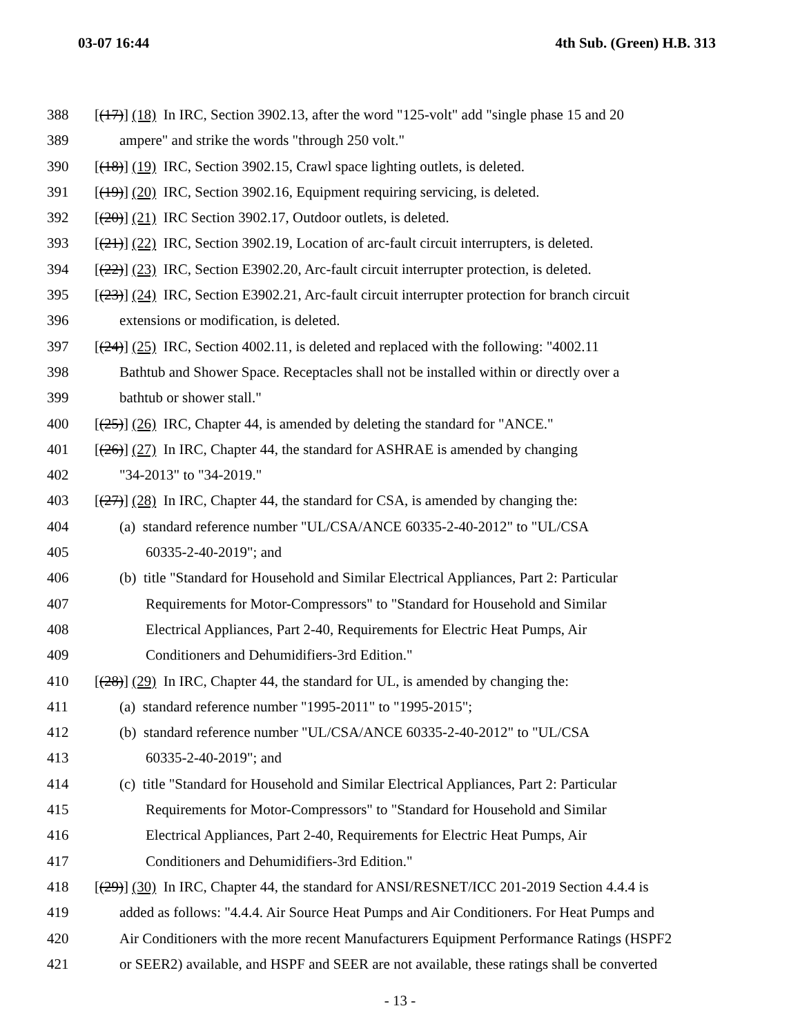03-07 16:44 4th Sub. (Green) H.B. 313
388 [(17)] (18) In IRC, Section 3902.13, after the word "125-volt" add "single phase 15 and 20
389 ampere" and strike the words "through 250 volt."
390 [(18)] (19) IRC, Section 3902.15, Crawl space lighting outlets, is deleted.
391 [(19)] (20) IRC, Section 3902.16, Equipment requiring servicing, is deleted.
392 [(20)] (21) IRC Section 3902.17, Outdoor outlets, is deleted.
393 [(21)] (22) IRC, Section 3902.19, Location of arc-fault circuit interrupters, is deleted.
394 [(22)] (23) IRC, Section E3902.20, Arc-fault circuit interrupter protection, is deleted.
395 [(23)] (24) IRC, Section E3902.21, Arc-fault circuit interrupter protection for branch circuit
396 extensions or modification, is deleted.
397 [(24)] (25) IRC, Section 4002.11, is deleted and replaced with the following: "4002.11
398 Bathtub and Shower Space. Receptacles shall not be installed within or directly over a
399 bathtub or shower stall."
400 [(25)] (26) IRC, Chapter 44, is amended by deleting the standard for "ANCE."
401 [(26)] (27) In IRC, Chapter 44, the standard for ASHRAE is amended by changing
402 "34-2013" to "34-2019."
403 [(27)] (28) In IRC, Chapter 44, the standard for CSA, is amended by changing the:
404 (a) standard reference number "UL/CSA/ANCE 60335-2-40-2012" to "UL/CSA
405 60335-2-40-2019"; and
406 (b) title "Standard for Household and Similar Electrical Appliances, Part 2: Particular
407 Requirements for Motor-Compressors" to "Standard for Household and Similar
408 Electrical Appliances, Part 2-40, Requirements for Electric Heat Pumps, Air
409 Conditioners and Dehumidifiers-3rd Edition."
410 [(28)] (29) In IRC, Chapter 44, the standard for UL, is amended by changing the:
411 (a) standard reference number "1995-2011" to "1995-2015";
412 (b) standard reference number "UL/CSA/ANCE 60335-2-40-2012" to "UL/CSA
413 60335-2-40-2019"; and
414 (c) title "Standard for Household and Similar Electrical Appliances, Part 2: Particular
415 Requirements for Motor-Compressors" to "Standard for Household and Similar
416 Electrical Appliances, Part 2-40, Requirements for Electric Heat Pumps, Air
417 Conditioners and Dehumidifiers-3rd Edition."
418 [(29)] (30) In IRC, Chapter 44, the standard for ANSI/RESNET/ICC 201-2019 Section 4.4.4 is
419 added as follows: "4.4.4. Air Source Heat Pumps and Air Conditioners. For Heat Pumps and
420 Air Conditioners with the more recent Manufacturers Equipment Performance Ratings (HSPF2
421 or SEER2) available, and HSPF and SEER are not available, these ratings shall be converted
- 13 -